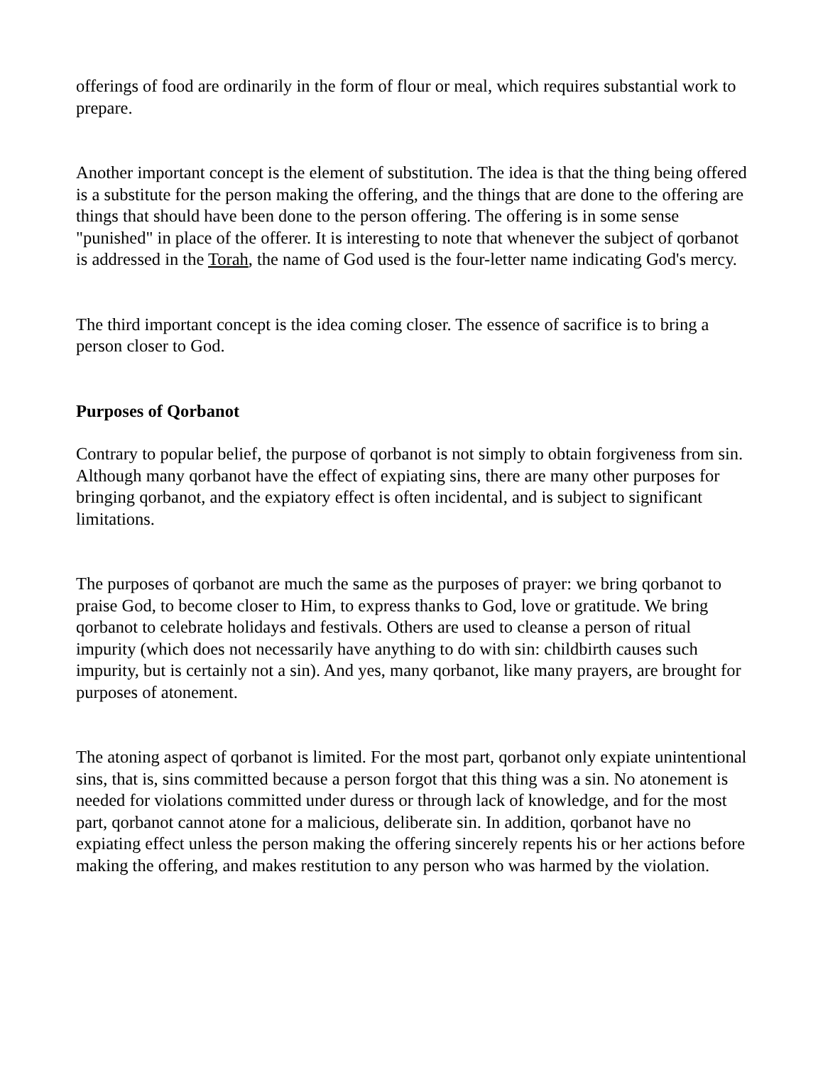offerings of food are ordinarily in the form of flour or meal, which requires substantial work to prepare.
Another important concept is the element of substitution. The idea is that the thing being offered is a substitute for the person making the offering, and the things that are done to the offering are things that should have been done to the person offering. The offering is in some sense "punished" in place of the offerer. It is interesting to note that whenever the subject of qorbanot is addressed in the Torah, the name of God used is the four-letter name indicating God's mercy.
The third important concept is the idea coming closer. The essence of sacrifice is to bring a person closer to God.
Purposes of Qorbanot
Contrary to popular belief, the purpose of qorbanot is not simply to obtain forgiveness from sin. Although many qorbanot have the effect of expiating sins, there are many other purposes for bringing qorbanot, and the expiatory effect is often incidental, and is subject to significant limitations.
The purposes of qorbanot are much the same as the purposes of prayer: we bring qorbanot to praise God, to become closer to Him, to express thanks to God, love or gratitude. We bring qorbanot to celebrate holidays and festivals. Others are used to cleanse a person of ritual impurity (which does not necessarily have anything to do with sin: childbirth causes such impurity, but is certainly not a sin). And yes, many qorbanot, like many prayers, are brought for purposes of atonement.
The atoning aspect of qorbanot is limited. For the most part, qorbanot only expiate unintentional sins, that is, sins committed because a person forgot that this thing was a sin. No atonement is needed for violations committed under duress or through lack of knowledge, and for the most part, qorbanot cannot atone for a malicious, deliberate sin. In addition, qorbanot have no expiating effect unless the person making the offering sincerely repents his or her actions before making the offering, and makes restitution to any person who was harmed by the violation.